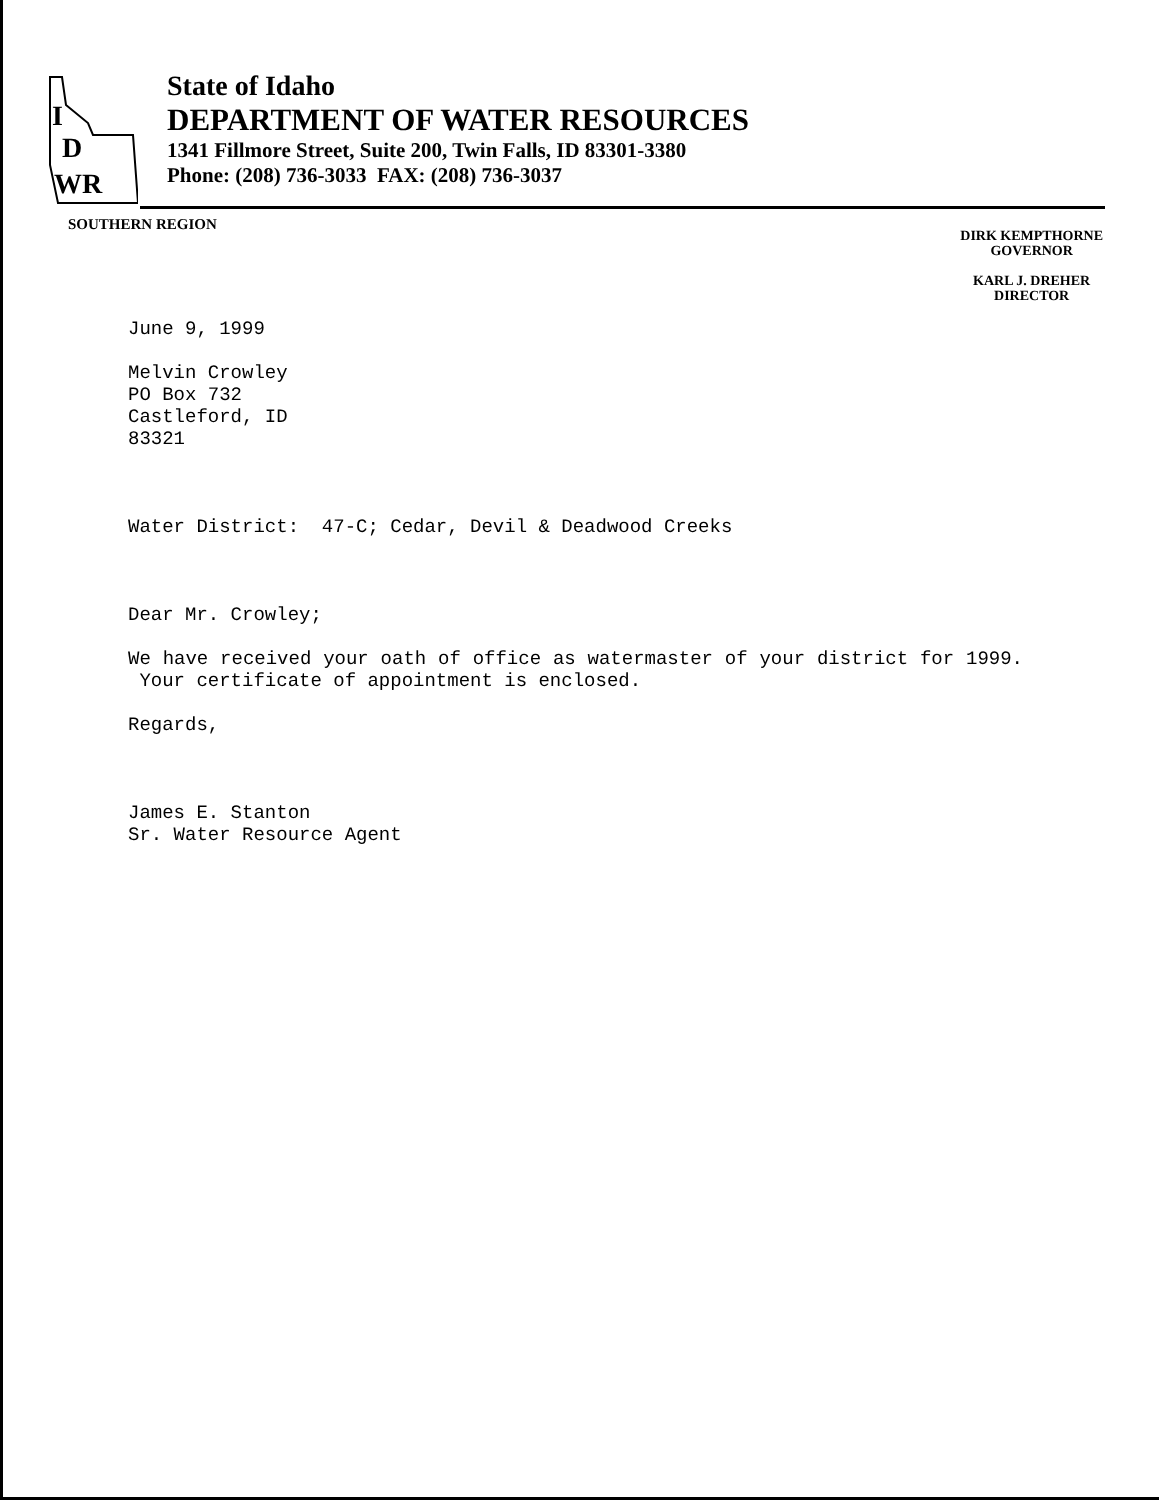I
D
WR
State of Idaho
DEPARTMENT OF WATER RESOURCES
1341 Fillmore Street, Suite 200, Twin Falls, ID 83301-3380
Phone: (208) 736-3033 FAX: (208) 736-3037
SOUTHERN REGION
DIRK KEMPTHORNE
GOVERNOR
KARL J. DREHER
DIRECTOR
June 9, 1999
Melvin Crowley
PO Box 732
Castleford, ID
83321
Water District: 47-C; Cedar, Devil & Deadwood Creeks
Dear Mr. Crowley;
We have received your oath of office as watermaster of your district for 1999. Your certificate of appointment is enclosed.
Regards,
James E. Stanton
Sr. Water Resource Agent